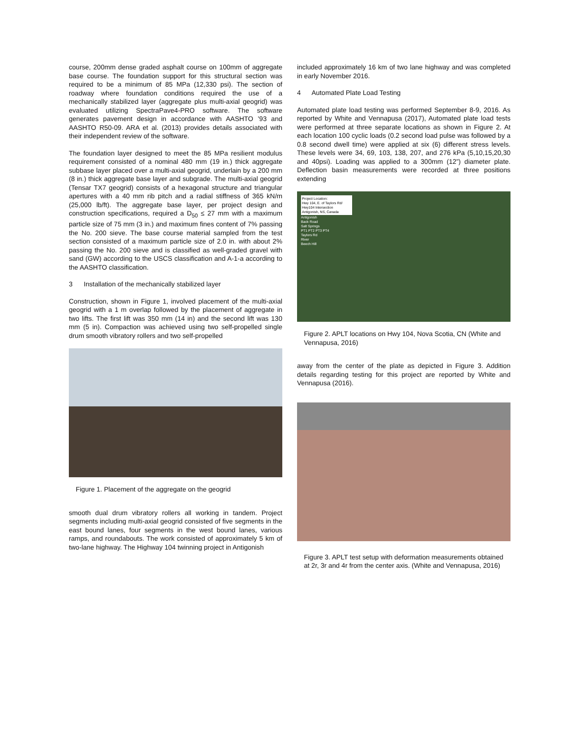course, 200mm dense graded asphalt course on 100mm of aggregate base course. The foundation support for this structural section was required to be a minimum of 85 MPa (12,330 psi). The section of roadway where foundation conditions required the use of a mechanically stabilized layer (aggregate plus multi-axial geogrid) was evaluated utilizing SpectraPave4-PRO software. The software generates pavement design in accordance with AASHTO ’93 and AASHTO R50-09. ARA et al. (2013) provides details associated with their independent review of the software.
The foundation layer designed to meet the 85 MPa resilient modulus requirement consisted of a nominal 480 mm (19 in.) thick aggregate subbase layer placed over a multi-axial geogrid, underlain by a 200 mm (8 in.) thick aggregate base layer and subgrade. The multi-axial geogrid (Tensar TX7 geogrid) consists of a hexagonal structure and triangular apertures with a 40 mm rib pitch and a radial stiffness of 365 kN/m (25,000 lb/ft). The aggregate base layer, per project design and construction specifications, required a D<sub>50</sub> ≤ 27 mm with a maximum particle size of 75 mm (3 in.) and maximum fines content of 7% passing the No. 200 sieve. The base course material sampled from the test section consisted of a maximum particle size of 2.0 in. with about 2% passing the No. 200 sieve and is classified as well-graded gravel with sand (GW) according to the USCS classification and A-1-a according to the AASHTO classification.
3 Installation of the mechanically stabilized layer
Construction, shown in Figure 1, involved placement of the multi-axial geogrid with a 1 m overlap followed by the placement of aggregate in two lifts. The first lift was 350 mm (14 in) and the second lift was 130 mm (5 in). Compaction was achieved using two self-propelled single drum smooth vibratory rollers and two self-propelled
Figure 1. Placement of the aggregate on the geogrid
smooth dual drum vibratory rollers all working in tandem. Project segments including multi-axial geogrid consisted of five segments in the east bound lanes, four segments in the west bound lanes, various ramps, and roundabouts. The work consisted of approximately 5 km of two-lane highway. The Highway 104 twinning project in Antigonish
included approximately 16 km of two lane highway and was completed in early November 2016.
4 Automated Plate Load Testing
Automated plate load testing was performed September 8-9, 2016. As reported by White and Vennapusa (2017), Automated plate load tests were performed at three separate locations as shown in Figure 2. At each location 100 cyclic loads (0.2 second load pulse was followed by a 0.8 second dwell time) were applied at six (6) different stress levels. These levels were 34, 69, 103, 138, 207, and 276 kPa (5,10,15,20,30 and 40psi). Loading was applied to a 300mm (12”) diameter plate. Deflection basin measurements were recorded at three positions extending
Project Location:
Hwy 104, E. of Taylors Rd/ Hwy104 Intersection
Antigonish, NS, Canada
Antigonish
Back Road
Salt Springs
PT1 PT2 PT3 PT4
Taylors Rd
River
Beech Hill
Figure 2. APLT locations on Hwy 104, Nova Scotia, CN (White and Vennapusa, 2016)
away from the center of the plate as depicted in Figure 3. Addition details regarding testing for this project are reported by White and Vennapusa (2016).
Figure 3. APLT test setup with deformation measurements obtained at 2r, 3r and 4r from the center axis. (White and Vennapusa, 2016)